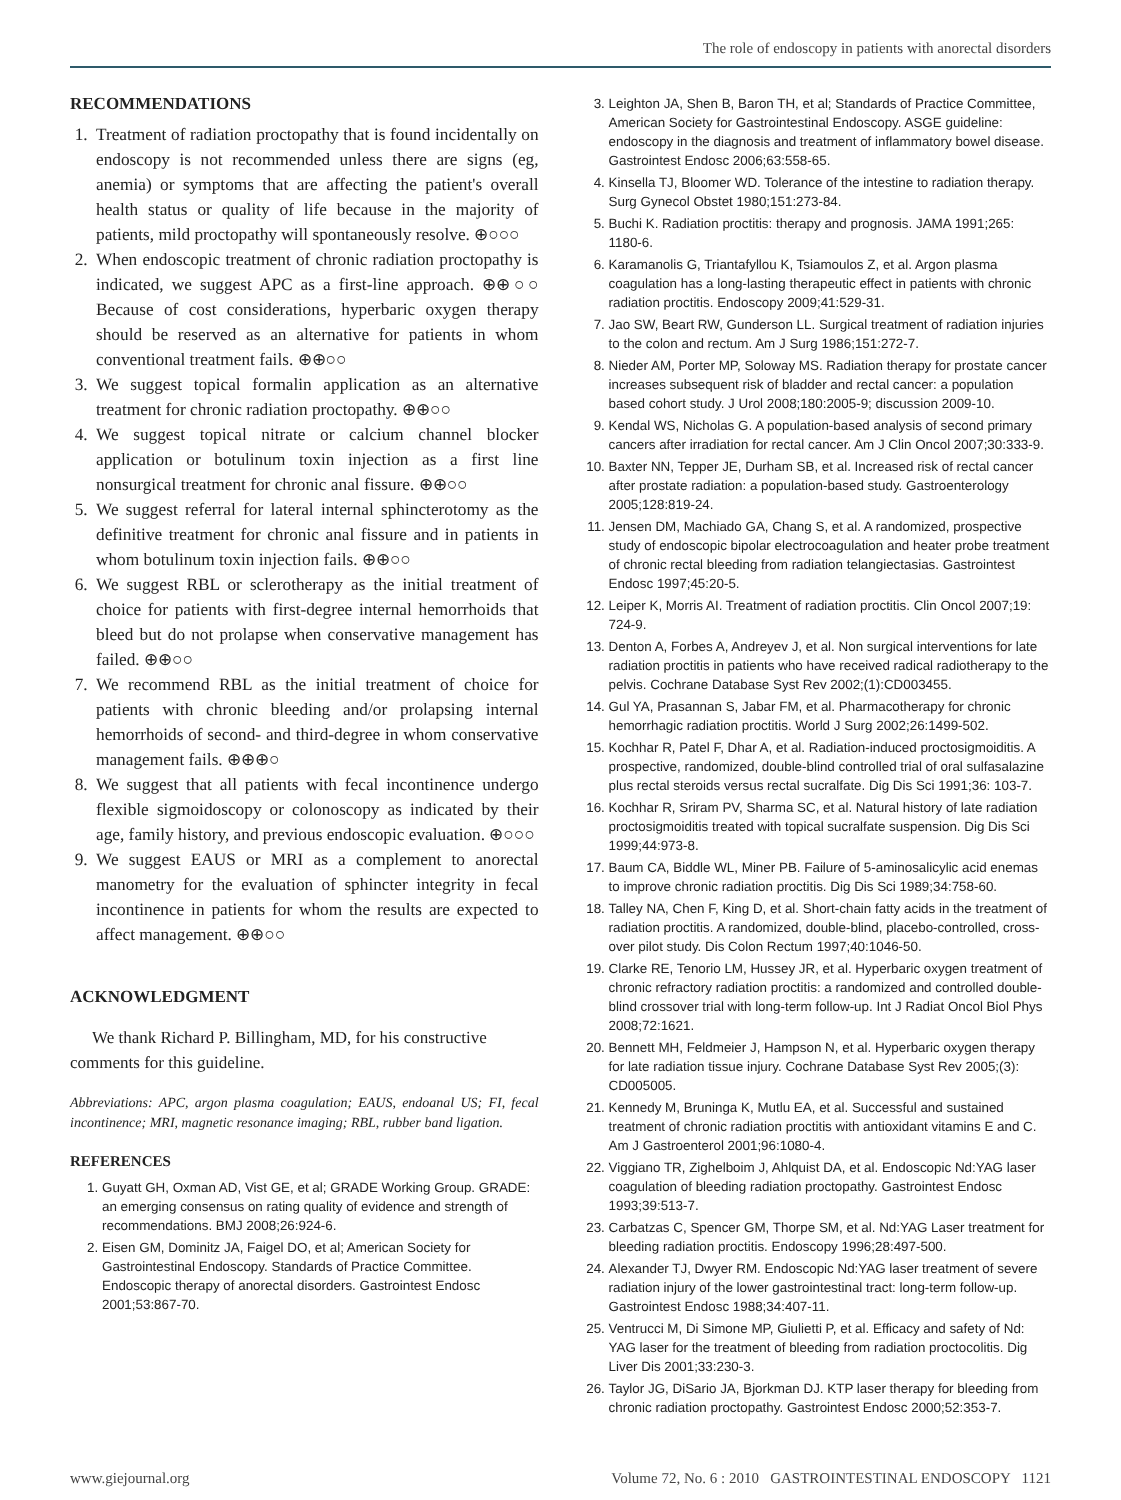The role of endoscopy in patients with anorectal disorders
RECOMMENDATIONS
1. Treatment of radiation proctopathy that is found incidentally on endoscopy is not recommended unless there are signs (eg, anemia) or symptoms that are affecting the patient's overall health status or quality of life because in the majority of patients, mild proctopathy will spontaneously resolve. ⊕○○○
2. When endoscopic treatment of chronic radiation proctopathy is indicated, we suggest APC as a first-line approach. ⊕⊕○○ Because of cost considerations, hyperbaric oxygen therapy should be reserved as an alternative for patients in whom conventional treatment fails. ⊕⊕○○
3. We suggest topical formalin application as an alternative treatment for chronic radiation proctopathy. ⊕⊕○○
4. We suggest topical nitrate or calcium channel blocker application or botulinum toxin injection as a first line nonsurgical treatment for chronic anal fissure. ⊕⊕○○
5. We suggest referral for lateral internal sphincterotomy as the definitive treatment for chronic anal fissure and in patients in whom botulinum toxin injection fails. ⊕⊕○○
6. We suggest RBL or sclerotherapy as the initial treatment of choice for patients with first-degree internal hemorrhoids that bleed but do not prolapse when conservative management has failed. ⊕⊕○○
7. We recommend RBL as the initial treatment of choice for patients with chronic bleeding and/or prolapsing internal hemorrhoids of second- and third-degree in whom conservative management fails. ⊕⊕⊕○
8. We suggest that all patients with fecal incontinence undergo flexible sigmoidoscopy or colonoscopy as indicated by their age, family history, and previous endoscopic evaluation. ⊕○○○
9. We suggest EAUS or MRI as a complement to anorectal manometry for the evaluation of sphincter integrity in fecal incontinence in patients for whom the results are expected to affect management. ⊕⊕○○
ACKNOWLEDGMENT
We thank Richard P. Billingham, MD, for his constructive comments for this guideline.
Abbreviations: APC, argon plasma coagulation; EAUS, endoanal US; FI, fecal incontinence; MRI, magnetic resonance imaging; RBL, rubber band ligation.
REFERENCES
1. Guyatt GH, Oxman AD, Vist GE, et al; GRADE Working Group. GRADE: an emerging consensus on rating quality of evidence and strength of recommendations. BMJ 2008;26:924-6.
2. Eisen GM, Dominitz JA, Faigel DO, et al; American Society for Gastrointestinal Endoscopy. Standards of Practice Committee. Endoscopic therapy of anorectal disorders. Gastrointest Endosc 2001;53:867-70.
3. Leighton JA, Shen B, Baron TH, et al; Standards of Practice Committee, American Society for Gastrointestinal Endoscopy. ASGE guideline: endoscopy in the diagnosis and treatment of inflammatory bowel disease. Gastrointest Endosc 2006;63:558-65.
4. Kinsella TJ, Bloomer WD. Tolerance of the intestine to radiation therapy. Surg Gynecol Obstet 1980;151:273-84.
5. Buchi K. Radiation proctitis: therapy and prognosis. JAMA 1991;265: 1180-6.
6. Karamanolis G, Triantafyllou K, Tsiamoulos Z, et al. Argon plasma coagulation has a long-lasting therapeutic effect in patients with chronic radiation proctitis. Endoscopy 2009;41:529-31.
7. Jao SW, Beart RW, Gunderson LL. Surgical treatment of radiation injuries to the colon and rectum. Am J Surg 1986;151:272-7.
8. Nieder AM, Porter MP, Soloway MS. Radiation therapy for prostate cancer increases subsequent risk of bladder and rectal cancer: a population based cohort study. J Urol 2008;180:2005-9; discussion 2009-10.
9. Kendal WS, Nicholas G. A population-based analysis of second primary cancers after irradiation for rectal cancer. Am J Clin Oncol 2007;30:333-9.
10. Baxter NN, Tepper JE, Durham SB, et al. Increased risk of rectal cancer after prostate radiation: a population-based study. Gastroenterology 2005;128:819-24.
11. Jensen DM, Machiado GA, Chang S, et al. A randomized, prospective study of endoscopic bipolar electrocoagulation and heater probe treatment of chronic rectal bleeding from radiation telangiectasias. Gastrointest Endosc 1997;45:20-5.
12. Leiper K, Morris AI. Treatment of radiation proctitis. Clin Oncol 2007;19: 724-9.
13. Denton A, Forbes A, Andreyev J, et al. Non surgical interventions for late radiation proctitis in patients who have received radical radiotherapy to the pelvis. Cochrane Database Syst Rev 2002;(1):CD003455.
14. Gul YA, Prasannan S, Jabar FM, et al. Pharmacotherapy for chronic hemorrhagic radiation proctitis. World J Surg 2002;26:1499-502.
15. Kochhar R, Patel F, Dhar A, et al. Radiation-induced proctosigmoiditis. A prospective, randomized, double-blind controlled trial of oral sulfasalazine plus rectal steroids versus rectal sucralfate. Dig Dis Sci 1991;36: 103-7.
16. Kochhar R, Sriram PV, Sharma SC, et al. Natural history of late radiation proctosigmoiditis treated with topical sucralfate suspension. Dig Dis Sci 1999;44:973-8.
17. Baum CA, Biddle WL, Miner PB. Failure of 5-aminosalicylic acid enemas to improve chronic radiation proctitis. Dig Dis Sci 1989;34:758-60.
18. Talley NA, Chen F, King D, et al. Short-chain fatty acids in the treatment of radiation proctitis. A randomized, double-blind, placebo-controlled, cross-over pilot study. Dis Colon Rectum 1997;40:1046-50.
19. Clarke RE, Tenorio LM, Hussey JR, et al. Hyperbaric oxygen treatment of chronic refractory radiation proctitis: a randomized and controlled double-blind crossover trial with long-term follow-up. Int J Radiat Oncol Biol Phys 2008;72:1621.
20. Bennett MH, Feldmeier J, Hampson N, et al. Hyperbaric oxygen therapy for late radiation tissue injury. Cochrane Database Syst Rev 2005;(3): CD005005.
21. Kennedy M, Bruninga K, Mutlu EA, et al. Successful and sustained treatment of chronic radiation proctitis with antioxidant vitamins E and C. Am J Gastroenterol 2001;96:1080-4.
22. Viggiano TR, Zighelboim J, Ahlquist DA, et al. Endoscopic Nd:YAG laser coagulation of bleeding radiation proctopathy. Gastrointest Endosc 1993;39:513-7.
23. Carbatzas C, Spencer GM, Thorpe SM, et al. Nd:YAG Laser treatment for bleeding radiation proctitis. Endoscopy 1996;28:497-500.
24. Alexander TJ, Dwyer RM. Endoscopic Nd:YAG laser treatment of severe radiation injury of the lower gastrointestinal tract: long-term follow-up. Gastrointest Endosc 1988;34:407-11.
25. Ventrucci M, Di Simone MP, Giulietti P, et al. Efficacy and safety of Nd: YAG laser for the treatment of bleeding from radiation proctocolitis. Dig Liver Dis 2001;33:230-3.
26. Taylor JG, DiSario JA, Bjorkman DJ. KTP laser therapy for bleeding from chronic radiation proctopathy. Gastrointest Endosc 2000;52:353-7.
www.giejournal.org Volume 72, No. 6 : 2010 GASTROINTESTINAL ENDOSCOPY 1121